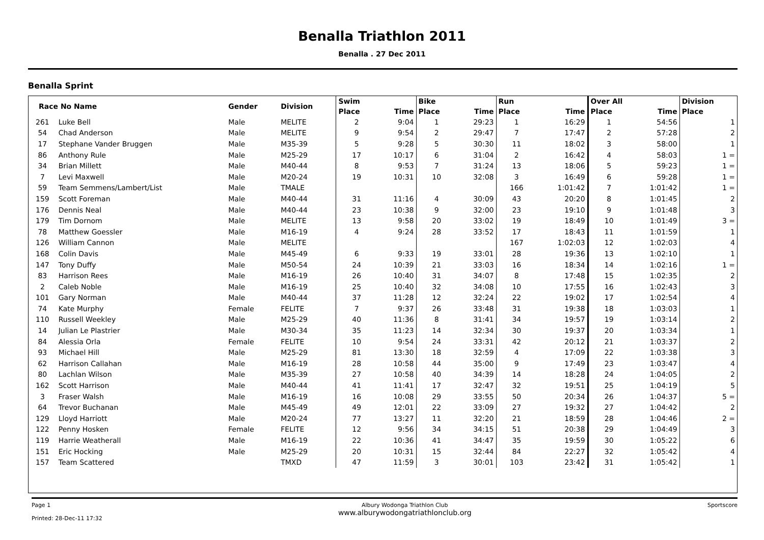Benalla Triathlon 2011
Benalla . 27 Dec 2011
Benalla Sprint
| Race No Name | | Gender | Division | Swim | | Bike | | Run | | Over All | | Division |
| --- | --- | --- | --- | --- | --- | --- | --- | --- | --- | --- | --- | --- |
| | | | | Place | Time | Place | Time | Place | Time | Place | Time | Place |
| 261 | Luke Bell | Male | MELITE | 2 | 9:04 | 1 | 29:23 | 1 | 16:29 | 1 | 54:56 | 1 |
| 54 | Chad Anderson | Male | MELITE | 9 | 9:54 | 2 | 29:47 | 7 | 17:47 | 2 | 57:28 | 2 |
| 17 | Stephane Vander Bruggen | Male | M35-39 | 5 | 9:28 | 5 | 30:30 | 11 | 18:02 | 3 | 58:00 | 1 |
| 86 | Anthony Rule | Male | M25-29 | 17 | 10:17 | 6 | 31:04 | 2 | 16:42 | 4 | 58:03 | 1 = |
| 34 | Brian Millett | Male | M40-44 | 8 | 9:53 | 7 | 31:24 | 13 | 18:06 | 5 | 59:23 | 1 = |
| 7 | Levi Maxwell | Male | M20-24 | 19 | 10:31 | 10 | 32:08 | 3 | 16:49 | 6 | 59:28 | 1 = |
| 59 | Team Semmens/Lambert/List | Male | TMALE | | | | | 166 | 1:01:42 | 7 | 1:01:42 | 1 = |
| 159 | Scott Foreman | Male | M40-44 | 31 | 11:16 | 4 | 30:09 | 43 | 20:20 | 8 | 1:01:45 | 2 |
| 176 | Dennis Neal | Male | M40-44 | 23 | 10:38 | 9 | 32:00 | 23 | 19:10 | 9 | 1:01:48 | 3 |
| 179 | Tim Dornom | Male | MELITE | 13 | 9:58 | 20 | 33:02 | 19 | 18:49 | 10 | 1:01:49 | 3 = |
| 78 | Matthew Goessler | Male | M16-19 | 4 | 9:24 | 28 | 33:52 | 17 | 18:43 | 11 | 1:01:59 | 1 |
| 126 | William Cannon | Male | MELITE | | | | | 167 | 1:02:03 | 12 | 1:02:03 | 4 |
| 168 | Colin Davis | Male | M45-49 | 6 | 9:33 | 19 | 33:01 | 28 | 19:36 | 13 | 1:02:10 | 1 |
| 147 | Tony Duffy | Male | M50-54 | 24 | 10:39 | 21 | 33:03 | 16 | 18:34 | 14 | 1:02:16 | 1 = |
| 83 | Harrison Rees | Male | M16-19 | 26 | 10:40 | 31 | 34:07 | 8 | 17:48 | 15 | 1:02:35 | 2 |
| 2 | Caleb Noble | Male | M16-19 | 25 | 10:40 | 32 | 34:08 | 10 | 17:55 | 16 | 1:02:43 | 3 |
| 101 | Gary Norman | Male | M40-44 | 37 | 11:28 | 12 | 32:24 | 22 | 19:02 | 17 | 1:02:54 | 4 |
| 74 | Kate Murphy | Female | FELITE | 7 | 9:37 | 26 | 33:48 | 31 | 19:38 | 18 | 1:03:03 | 1 |
| 110 | Russell Weekley | Male | M25-29 | 40 | 11:36 | 8 | 31:41 | 34 | 19:57 | 19 | 1:03:14 | 2 |
| 14 | Julian Le Plastrier | Male | M30-34 | 35 | 11:23 | 14 | 32:34 | 30 | 19:37 | 20 | 1:03:34 | 1 |
| 84 | Alessia Orla | Female | FELITE | 10 | 9:54 | 24 | 33:31 | 42 | 20:12 | 21 | 1:03:37 | 2 |
| 93 | Michael Hill | Male | M25-29 | 81 | 13:30 | 18 | 32:59 | 4 | 17:09 | 22 | 1:03:38 | 3 |
| 62 | Harrison Callahan | Male | M16-19 | 28 | 10:58 | 44 | 35:00 | 9 | 17:49 | 23 | 1:03:47 | 4 |
| 80 | Lachlan Wilson | Male | M35-39 | 27 | 10:58 | 40 | 34:39 | 14 | 18:28 | 24 | 1:04:05 | 2 |
| 162 | Scott Harrison | Male | M40-44 | 41 | 11:41 | 17 | 32:47 | 32 | 19:51 | 25 | 1:04:19 | 5 |
| 3 | Fraser Walsh | Male | M16-19 | 16 | 10:08 | 29 | 33:55 | 50 | 20:34 | 26 | 1:04:37 | 5 = |
| 64 | Trevor Buchanan | Male | M45-49 | 49 | 12:01 | 22 | 33:09 | 27 | 19:32 | 27 | 1:04:42 | 2 |
| 129 | Lloyd Harriott | Male | M20-24 | 77 | 13:27 | 11 | 32:20 | 21 | 18:59 | 28 | 1:04:46 | 2 = |
| 122 | Penny Hosken | Female | FELITE | 12 | 9:56 | 34 | 34:15 | 51 | 20:38 | 29 | 1:04:49 | 3 |
| 119 | Harrie Weatherall | Male | M16-19 | 22 | 10:36 | 41 | 34:47 | 35 | 19:59 | 30 | 1:05:22 | 6 |
| 151 | Eric Hocking | Male | M25-29 | 20 | 10:31 | 15 | 32:44 | 84 | 22:27 | 32 | 1:05:42 | 4 |
| 157 | Team Scattered | | TMXD | 47 | 11:59 | 3 | 30:01 | 103 | 23:42 | 31 | 1:05:42 | 1 |
Page 1
Printed: 28-Dec-11 17:32
Albury Wodonga Triathlon Club
www.alburywodongatriathlonclub.org
Sportscore